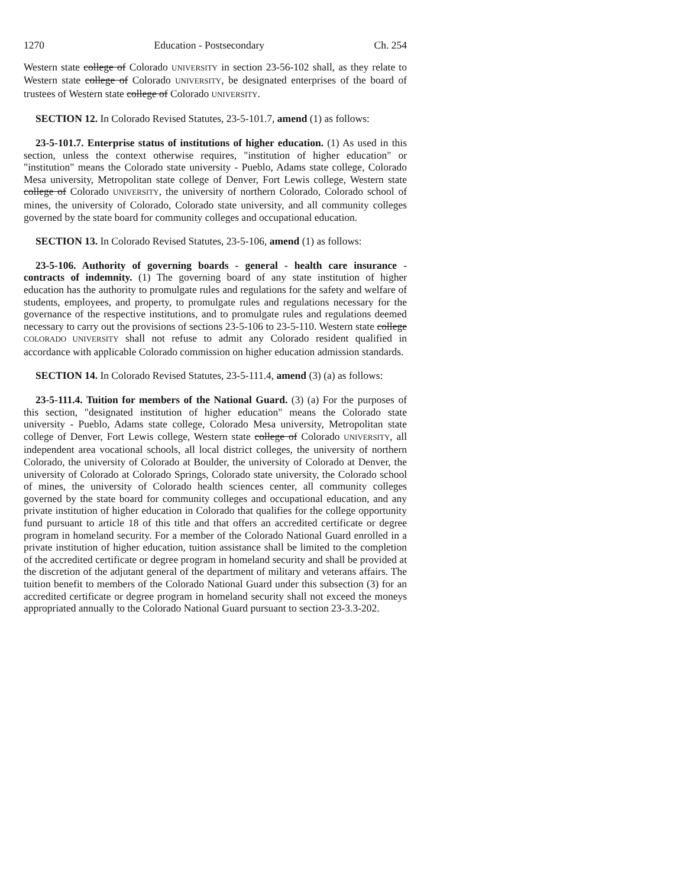1270 Education - Postsecondary Ch. 254
Western state college of Colorado UNIVERSITY in section 23-56-102 shall, as they relate to Western state college of Colorado UNIVERSITY, be designated enterprises of the board of trustees of Western state college of Colorado UNIVERSITY.
SECTION 12. In Colorado Revised Statutes, 23-5-101.7, amend (1) as follows:
23-5-101.7. Enterprise status of institutions of higher education. (1) As used in this section, unless the context otherwise requires, "institution of higher education" or "institution" means the Colorado state university - Pueblo, Adams state college, Colorado Mesa university, Metropolitan state college of Denver, Fort Lewis college, Western state college of Colorado UNIVERSITY, the university of northern Colorado, Colorado school of mines, the university of Colorado, Colorado state university, and all community colleges governed by the state board for community colleges and occupational education.
SECTION 13. In Colorado Revised Statutes, 23-5-106, amend (1) as follows:
23-5-106. Authority of governing boards - general - health care insurance - contracts of indemnity. (1) The governing board of any state institution of higher education has the authority to promulgate rules and regulations for the safety and welfare of students, employees, and property, to promulgate rules and regulations necessary for the governance of the respective institutions, and to promulgate rules and regulations deemed necessary to carry out the provisions of sections 23-5-106 to 23-5-110. Western state college COLORADO UNIVERSITY shall not refuse to admit any Colorado resident qualified in accordance with applicable Colorado commission on higher education admission standards.
SECTION 14. In Colorado Revised Statutes, 23-5-111.4, amend (3) (a) as follows:
23-5-111.4. Tuition for members of the National Guard. (3) (a) For the purposes of this section, "designated institution of higher education" means the Colorado state university - Pueblo, Adams state college, Colorado Mesa university, Metropolitan state college of Denver, Fort Lewis college, Western state college of Colorado UNIVERSITY, all independent area vocational schools, all local district colleges, the university of northern Colorado, the university of Colorado at Boulder, the university of Colorado at Denver, the university of Colorado at Colorado Springs, Colorado state university, the Colorado school of mines, the university of Colorado health sciences center, all community colleges governed by the state board for community colleges and occupational education, and any private institution of higher education in Colorado that qualifies for the college opportunity fund pursuant to article 18 of this title and that offers an accredited certificate or degree program in homeland security. For a member of the Colorado National Guard enrolled in a private institution of higher education, tuition assistance shall be limited to the completion of the accredited certificate or degree program in homeland security and shall be provided at the discretion of the adjutant general of the department of military and veterans affairs. The tuition benefit to members of the Colorado National Guard under this subsection (3) for an accredited certificate or degree program in homeland security shall not exceed the moneys appropriated annually to the Colorado National Guard pursuant to section 23-3.3-202.